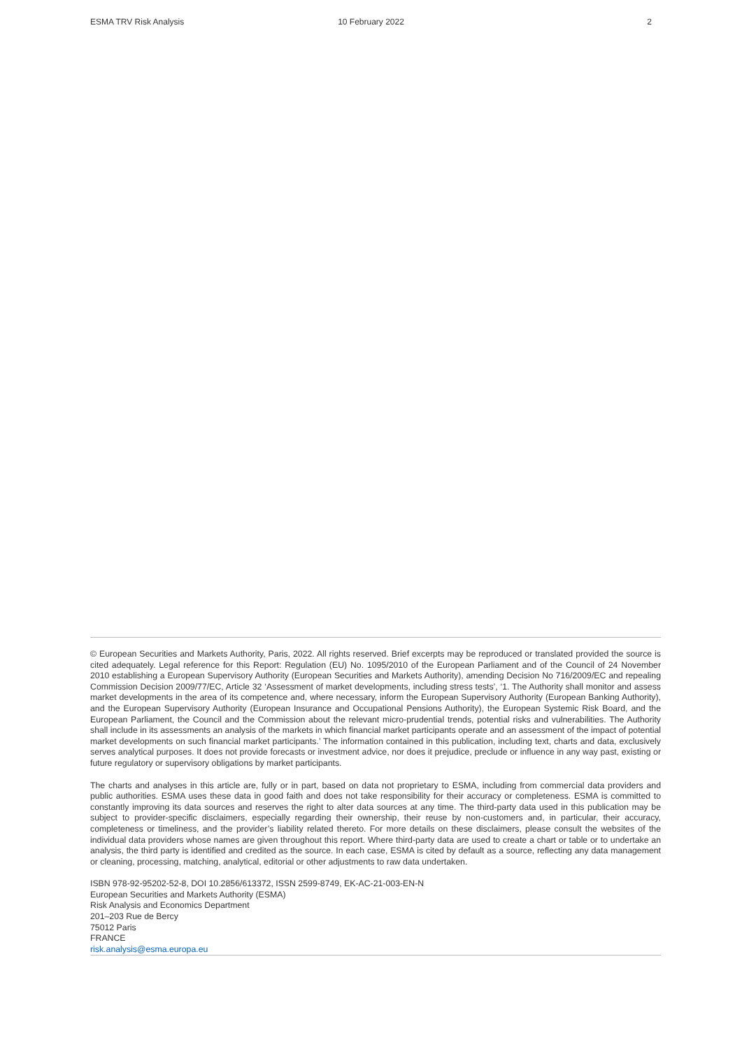ESMA TRV Risk Analysis 10 February 2022 2
© European Securities and Markets Authority, Paris, 2022. All rights reserved. Brief excerpts may be reproduced or translated provided the source is cited adequately. Legal reference for this Report: Regulation (EU) No. 1095/2010 of the European Parliament and of the Council of 24 November 2010 establishing a European Supervisory Authority (European Securities and Markets Authority), amending Decision No 716/2009/EC and repealing Commission Decision 2009/77/EC, Article 32 ‘Assessment of market developments, including stress tests’, ‘1. The Authority shall monitor and assess market developments in the area of its competence and, where necessary, inform the European Supervisory Authority (European Banking Authority), and the European Supervisory Authority (European Insurance and Occupational Pensions Authority), the European Systemic Risk Board, and the European Parliament, the Council and the Commission about the relevant micro-prudential trends, potential risks and vulnerabilities. The Authority shall include in its assessments an analysis of the markets in which financial market participants operate and an assessment of the impact of potential market developments on such financial market participants.’ The information contained in this publication, including text, charts and data, exclusively serves analytical purposes. It does not provide forecasts or investment advice, nor does it prejudice, preclude or influence in any way past, existing or future regulatory or supervisory obligations by market participants.
The charts and analyses in this article are, fully or in part, based on data not proprietary to ESMA, including from commercial data providers and public authorities. ESMA uses these data in good faith and does not take responsibility for their accuracy or completeness. ESMA is committed to constantly improving its data sources and reserves the right to alter data sources at any time. The third-party data used in this publication may be subject to provider-specific disclaimers, especially regarding their ownership, their reuse by non-customers and, in particular, their accuracy, completeness or timeliness, and the provider’s liability related thereto. For more details on these disclaimers, please consult the websites of the individual data providers whose names are given throughout this report. Where third-party data are used to create a chart or table or to undertake an analysis, the third party is identified and credited as the source. In each case, ESMA is cited by default as a source, reflecting any data management or cleaning, processing, matching, analytical, editorial or other adjustments to raw data undertaken.
ISBN 978-92-95202-52-8, DOI 10.2856/613372, ISSN 2599-8749, EK-AC-21-003-EN-N
European Securities and Markets Authority (ESMA)
Risk Analysis and Economics Department
201–203 Rue de Bercy
75012 Paris
FRANCE
risk.analysis@esma.europa.eu